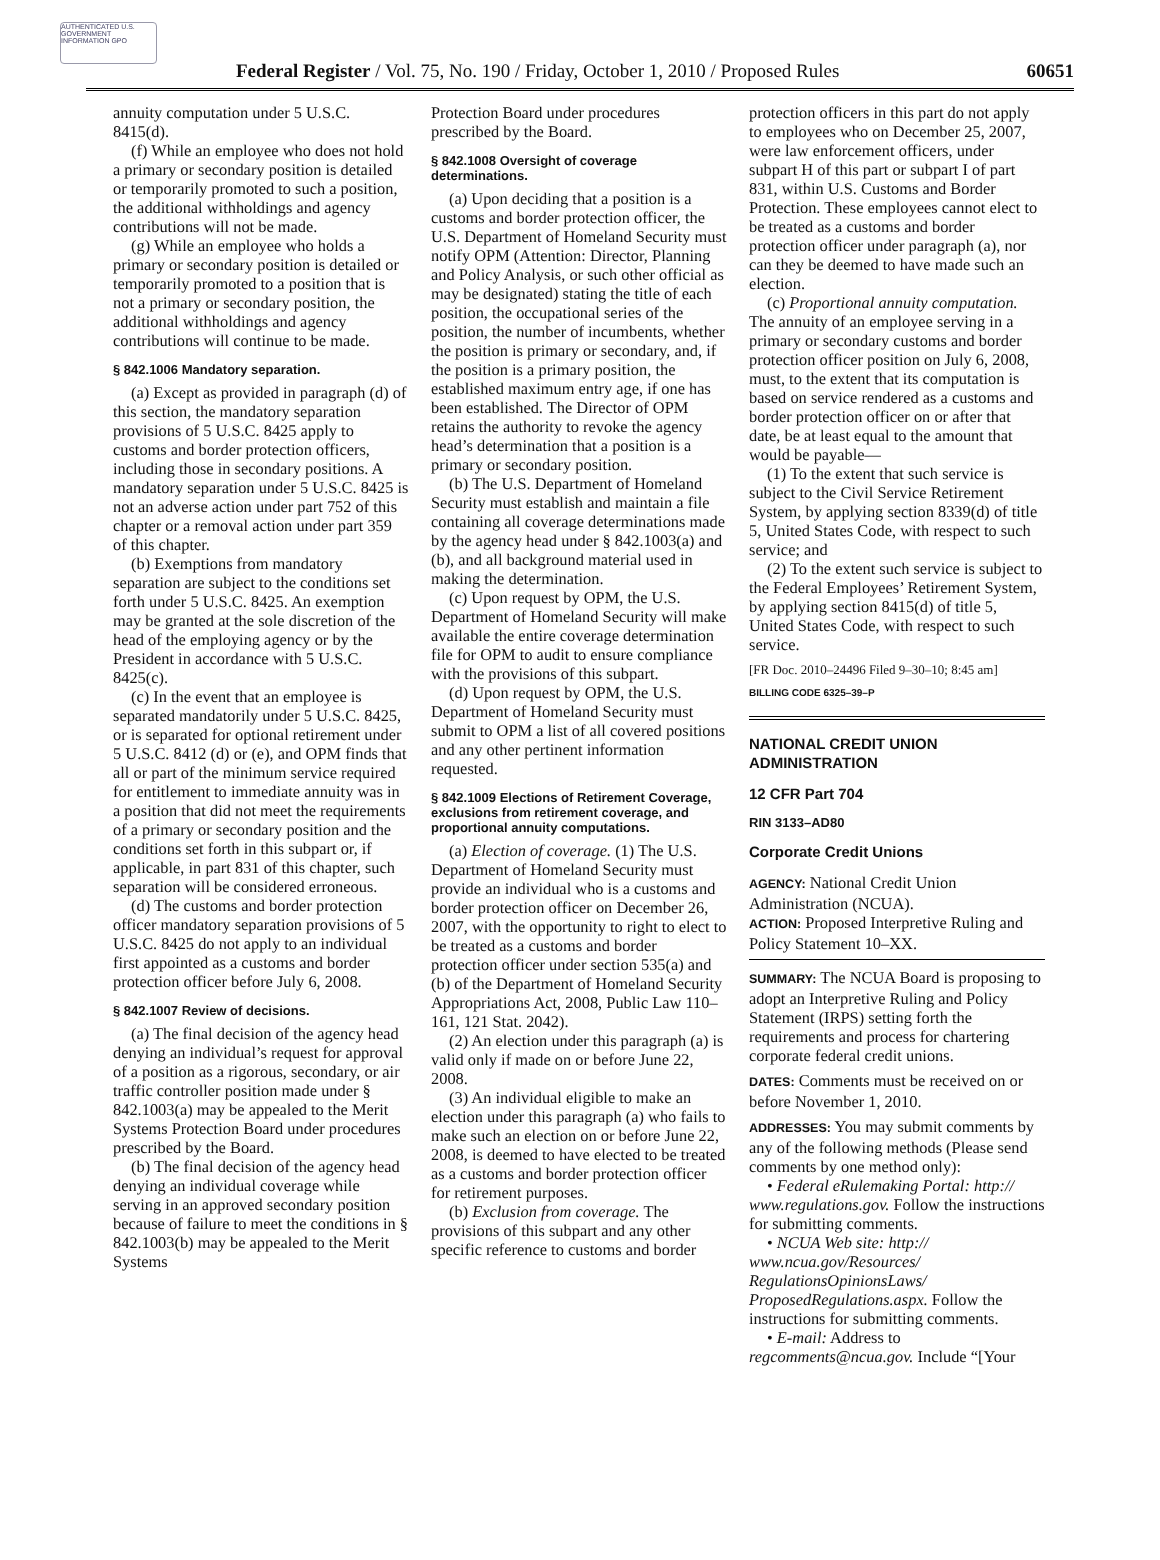AUTHENTICATED U.S. GOVERNMENT INFORMATION GPO
Federal Register / Vol. 75, No. 190 / Friday, October 1, 2010 / Proposed Rules 60651
annuity computation under 5 U.S.C. 8415(d).
(f) While an employee who does not hold a primary or secondary position is detailed or temporarily promoted to such a position, the additional withholdings and agency contributions will not be made.
(g) While an employee who holds a primary or secondary position is detailed or temporarily promoted to a position that is not a primary or secondary position, the additional withholdings and agency contributions will continue to be made.
§ 842.1006 Mandatory separation.
(a) Except as provided in paragraph (d) of this section, the mandatory separation provisions of 5 U.S.C. 8425 apply to customs and border protection officers, including those in secondary positions. A mandatory separation under 5 U.S.C. 8425 is not an adverse action under part 752 of this chapter or a removal action under part 359 of this chapter.
(b) Exemptions from mandatory separation are subject to the conditions set forth under 5 U.S.C. 8425. An exemption may be granted at the sole discretion of the head of the employing agency or by the President in accordance with 5 U.S.C. 8425(c).
(c) In the event that an employee is separated mandatorily under 5 U.S.C. 8425, or is separated for optional retirement under 5 U.S.C. 8412 (d) or (e), and OPM finds that all or part of the minimum service required for entitlement to immediate annuity was in a position that did not meet the requirements of a primary or secondary position and the conditions set forth in this subpart or, if applicable, in part 831 of this chapter, such separation will be considered erroneous.
(d) The customs and border protection officer mandatory separation provisions of 5 U.S.C. 8425 do not apply to an individual first appointed as a customs and border protection officer before July 6, 2008.
§ 842.1007 Review of decisions.
(a) The final decision of the agency head denying an individual’s request for approval of a position as a rigorous, secondary, or air traffic controller position made under § 842.1003(a) may be appealed to the Merit Systems Protection Board under procedures prescribed by the Board.
(b) The final decision of the agency head denying an individual coverage while serving in an approved secondary position because of failure to meet the conditions in § 842.1003(b) may be appealed to the Merit Systems
Protection Board under procedures prescribed by the Board.
§ 842.1008 Oversight of coverage determinations.
(a) Upon deciding that a position is a customs and border protection officer, the U.S. Department of Homeland Security must notify OPM (Attention: Director, Planning and Policy Analysis, or such other official as may be designated) stating the title of each position, the occupational series of the position, the number of incumbents, whether the position is primary or secondary, and, if the position is a primary position, the established maximum entry age, if one has been established. The Director of OPM retains the authority to revoke the agency head’s determination that a position is a primary or secondary position.
(b) The U.S. Department of Homeland Security must establish and maintain a file containing all coverage determinations made by the agency head under § 842.1003(a) and (b), and all background material used in making the determination.
(c) Upon request by OPM, the U.S. Department of Homeland Security will make available the entire coverage determination file for OPM to audit to ensure compliance with the provisions of this subpart.
(d) Upon request by OPM, the U.S. Department of Homeland Security must submit to OPM a list of all covered positions and any other pertinent information requested.
§ 842.1009 Elections of Retirement Coverage, exclusions from retirement coverage, and proportional annuity computations.
(a) Election of coverage. (1) The U.S. Department of Homeland Security must provide an individual who is a customs and border protection officer on December 26, 2007, with the opportunity to right to elect to be treated as a customs and border protection officer under section 535(a) and (b) of the Department of Homeland Security Appropriations Act, 2008, Public Law 110–161, 121 Stat. 2042).
(2) An election under this paragraph (a) is valid only if made on or before June 22, 2008.
(3) An individual eligible to make an election under this paragraph (a) who fails to make such an election on or before June 22, 2008, is deemed to have elected to be treated as a customs and border protection officer for retirement purposes.
(b) Exclusion from coverage. The provisions of this subpart and any other specific reference to customs and border
protection officers in this part do not apply to employees who on December 25, 2007, were law enforcement officers, under subpart H of this part or subpart I of part 831, within U.S. Customs and Border Protection. These employees cannot elect to be treated as a customs and border protection officer under paragraph (a), nor can they be deemed to have made such an election.
(c) Proportional annuity computation. The annuity of an employee serving in a primary or secondary customs and border protection officer position on July 6, 2008, must, to the extent that its computation is based on service rendered as a customs and border protection officer on or after that date, be at least equal to the amount that would be payable—
(1) To the extent that such service is subject to the Civil Service Retirement System, by applying section 8339(d) of title 5, United States Code, with respect to such service; and
(2) To the extent such service is subject to the Federal Employees’ Retirement System, by applying section 8415(d) of title 5, United States Code, with respect to such service.
[FR Doc. 2010–24496 Filed 9–30–10; 8:45 am]
BILLING CODE 6325–39–P
NATIONAL CREDIT UNION ADMINISTRATION
12 CFR Part 704
RIN 3133–AD80
Corporate Credit Unions
AGENCY: National Credit Union Administration (NCUA).
ACTION: Proposed Interpretive Ruling and Policy Statement 10–XX.
SUMMARY: The NCUA Board is proposing to adopt an Interpretive Ruling and Policy Statement (IRPS) setting forth the requirements and process for chartering corporate federal credit unions.
DATES: Comments must be received on or before November 1, 2010.
ADDRESSES: You may submit comments by any of the following methods (Please send comments by one method only):
• Federal eRulemaking Portal: http:// www.regulations.gov. Follow the instructions for submitting comments.
• NCUA Web site: http:// www.ncua.gov/Resources/ RegulationsOpinionsLaws/ ProposedRegulations.aspx. Follow the instructions for submitting comments.
• E-mail: Address to regcomments@ncua.gov. Include “[Your